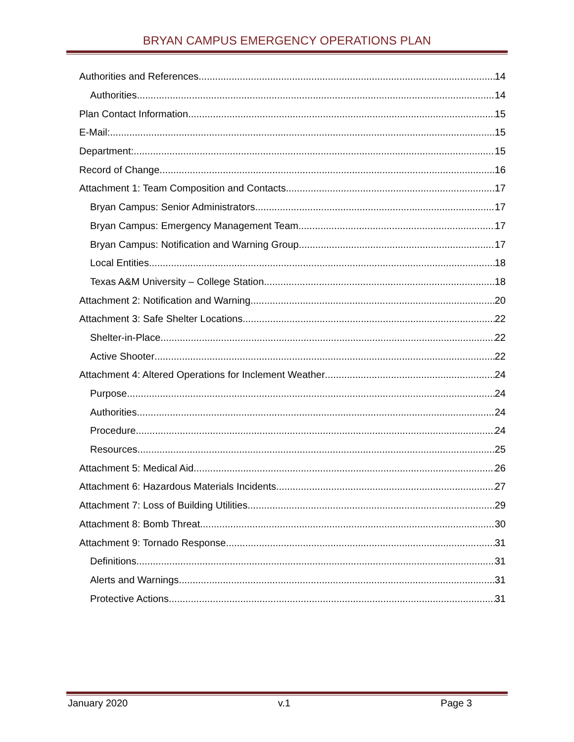BRYAN CAMPUS EMERGENCY OPERATIONS PLAN
Authorities and References 14
Authorities 14
Plan Contact Information 15
E-Mail: 15
Department: 15
Record of Change 16
Attachment 1: Team Composition and Contacts 17
Bryan Campus: Senior Administrators 17
Bryan Campus: Emergency Management Team 17
Bryan Campus: Notification and Warning Group 17
Local Entities 18
Texas A&M University – College Station 18
Attachment 2: Notification and Warning 20
Attachment 3: Safe Shelter Locations 22
Shelter-in-Place 22
Active Shooter 22
Attachment 4: Altered Operations for Inclement Weather 24
Purpose 24
Authorities 24
Procedure 24
Resources 25
Attachment 5: Medical Aid 26
Attachment 6: Hazardous Materials Incidents 27
Attachment 7: Loss of Building Utilities 29
Attachment 8: Bomb Threat 30
Attachment 9: Tornado Response 31
Definitions 31
Alerts and Warnings 31
Protective Actions 31
January 2020 v.1 Page 3